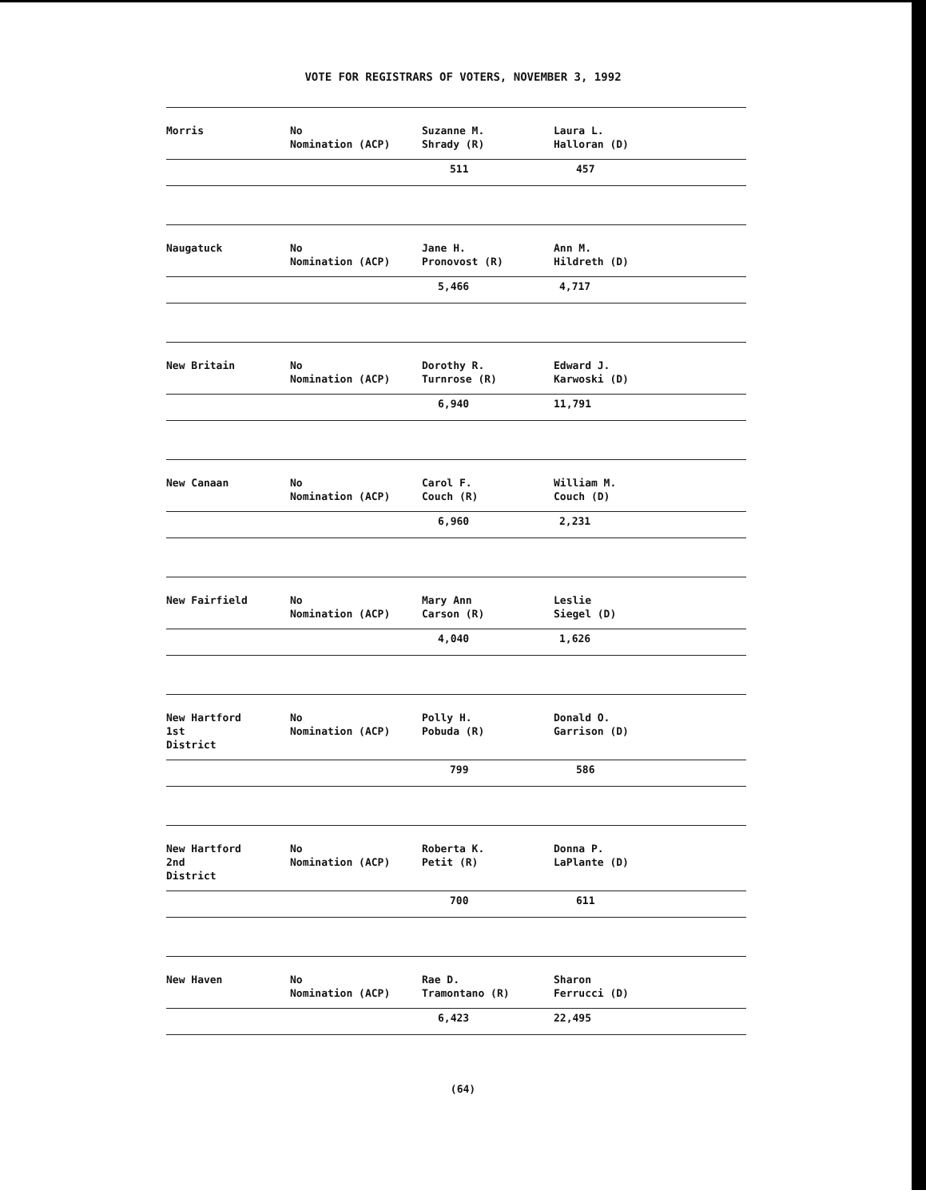VOTE FOR REGISTRARS OF VOTERS, NOVEMBER 3, 1992
| Morris | No Nomination (ACP) | Suzanne M. Shrady (R) | Laura L. Halloran (D) |
| | | 511 | 457 |
| Naugatuck | No Nomination (ACP) | Jane H. Pronovost (R) | Ann M. Hildreth (D) |
| | | 5,466 | 4,717 |
| New Britain | No Nomination (ACP) | Dorothy R. Turnrose (R) | Edward J. Karwoski (D) |
| | | 6,940 | 11,791 |
| New Canaan | No Nomination (ACP) | Carol F. Couch (R) | William M. Couch (D) |
| | | 6,960 | 2,231 |
| New Fairfield | No Nomination (ACP) | Mary Ann Carson (R) | Leslie Siegel (D) |
| | | 4,040 | 1,626 |
| New Hartford 1st District | No Nomination (ACP) | Polly H. Pobuda (R) | Donald O. Garrison (D) |
| | | 799 | 586 |
| New Hartford 2nd District | No Nomination (ACP) | Roberta K. Petit (R) | Donna P. LaPlante (D) |
| | | 700 | 611 |
| New Haven | No Nomination (ACP) | Rae D. Tramontano (R) | Sharon Ferrucci (D) |
| | | 6,423 | 22,495 |
(64)